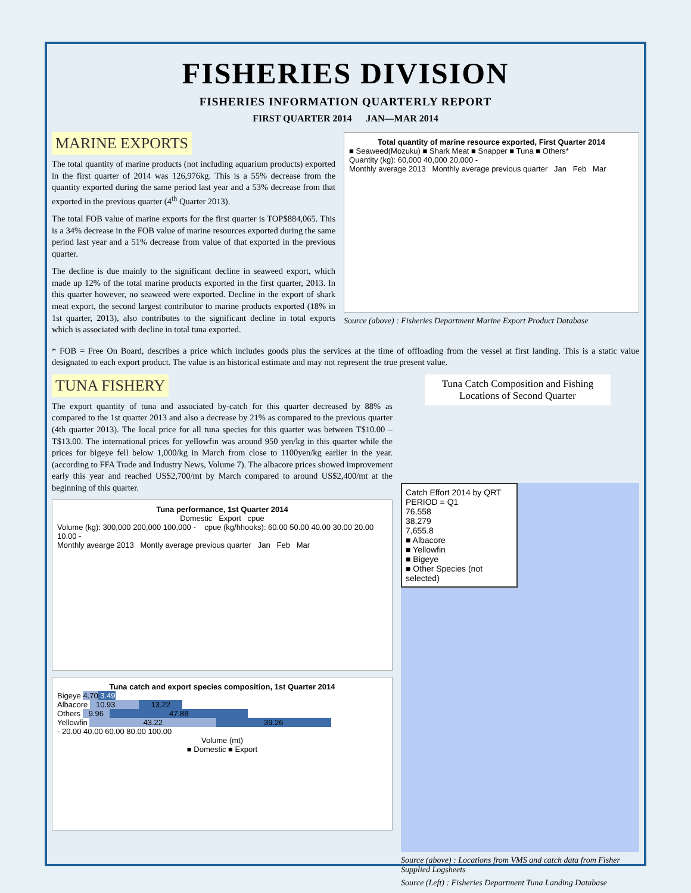FISHERIES DIVISION
FISHERIES INFORMATION QUARTERLY REPORT
FIRST QUARTER 2014 JAN—MAR 2014
MARINE EXPORTS
The total quantity of marine products (not including aquarium products) exported in the first quarter of 2014 was 126,976kg. This is a 55% decrease from the quantity exported during the same period last year and a 53% decrease from that exported in the previous quarter (4<sup>th</sup> Quarter 2013).
The total FOB value of marine exports for the first quarter is TOP$884,065. This is a 34% decrease in the FOB value of marine resources exported during the same period last year and a 51% decrease from value of that exported in the previous quarter.
The decline is due mainly to the significant decline in seaweed export, which made up 12% of the total marine products exported in the first quarter, 2013. In this quarter however, no seaweed were exported. Decline in the export of shark meat export, the second largest contributor to marine products exported (18% in 1st quarter, 2013), also contributes to the significant decline in total exports which is associated with decline in total tuna exported.
Total quantity of marine resource exported, First Quarter 2014
■ Seaweed(Mozuku) ■ Shark Meat ■ Snapper ■ Tuna ■ Others*
Quantity (kg): 60,000 40,000 20,000 -
Monthly average 2013 Monthly average previous quarter Jan Feb Mar
Source (above) : Fisheries Department Marine Export Product Database
* FOB = Free On Board, describes a price which includes goods plus the services at the time of offloading from the vessel at first landing. This is a static value designated to each export product. The value is an historical estimate and may not represent the true present value.
TUNA FISHERY
The export quantity of tuna and associated by-catch for this quarter decreased by 88% as compared to the 1st quarter 2013 and also a decrease by 21% as compared to the previous quarter (4th quarter 2013). The local price for all tuna species for this quarter was between T$10.00 – T$13.00. The international prices for yellowfin was around 950 yen/kg in this quarter while the prices for bigeye fell below 1,000/kg in March from close to 1100yen/kg earlier in the year. (according to FFA Trade and Industry News, Volume 7). The albacore prices showed improvement early this year and reached US$2,700/mt by March compared to around US$2,400/mt at the beginning of this quarter.
Tuna performance, 1st Quarter 2014
Domestic Export cpue
Volume (kg): 300,000 200,000 100,000 - cpue (kg/hhooks): 60.00 50.00 40.00 30.00 20.00 10.00 -
Monthly avearge 2013 Montly average previous quarter Jan Feb Mar
Tuna catch and export species composition, 1st Quarter 2014
Bigeye 4.70 3.49
Albacore 10.93 13.22
Others 9.96 47.88
Yellowfin 43.22 39.26
- 20.00 40.00 60.00 80.00 100.00
Volume (mt)
■ Domestic ■ Export
Tuna Catch Composition and Fishing Locations of Second Quarter
Catch Effort 2014 by QRT
PERIOD = Q1
76,558
38,279
7,655.8
■ Albacore
■ Yellowfin
■ Bigeye
■ Other Species (not selected)
Source (above) : Locations from VMS and catch data from Fisher Supplied Logsheets
Source (Left) : Fisheries Department Tuna Landing Database